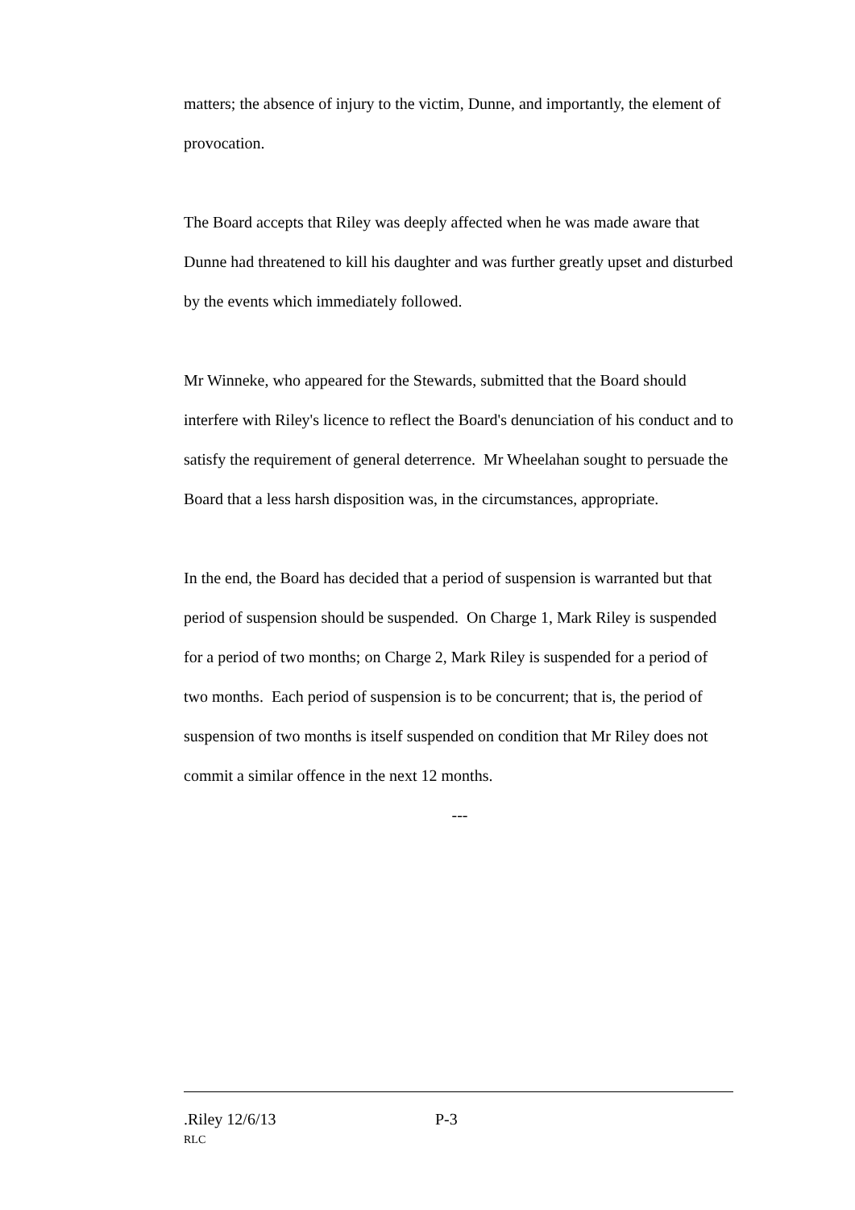matters; the absence of injury to the victim, Dunne, and importantly, the element of provocation.
The Board accepts that Riley was deeply affected when he was made aware that Dunne had threatened to kill his daughter and was further greatly upset and disturbed by the events which immediately followed.
Mr Winneke, who appeared for the Stewards, submitted that the Board should interfere with Riley's licence to reflect the Board's denunciation of his conduct and to satisfy the requirement of general deterrence. Mr Wheelahan sought to persuade the Board that a less harsh disposition was, in the circumstances, appropriate.
In the end, the Board has decided that a period of suspension is warranted but that period of suspension should be suspended. On Charge 1, Mark Riley is suspended for a period of two months; on Charge 2, Mark Riley is suspended for a period of two months. Each period of suspension is to be concurrent; that is, the period of suspension of two months is itself suspended on condition that Mr Riley does not commit a similar offence in the next 12 months.
---
.Riley 12/6/13 P-3
RLC